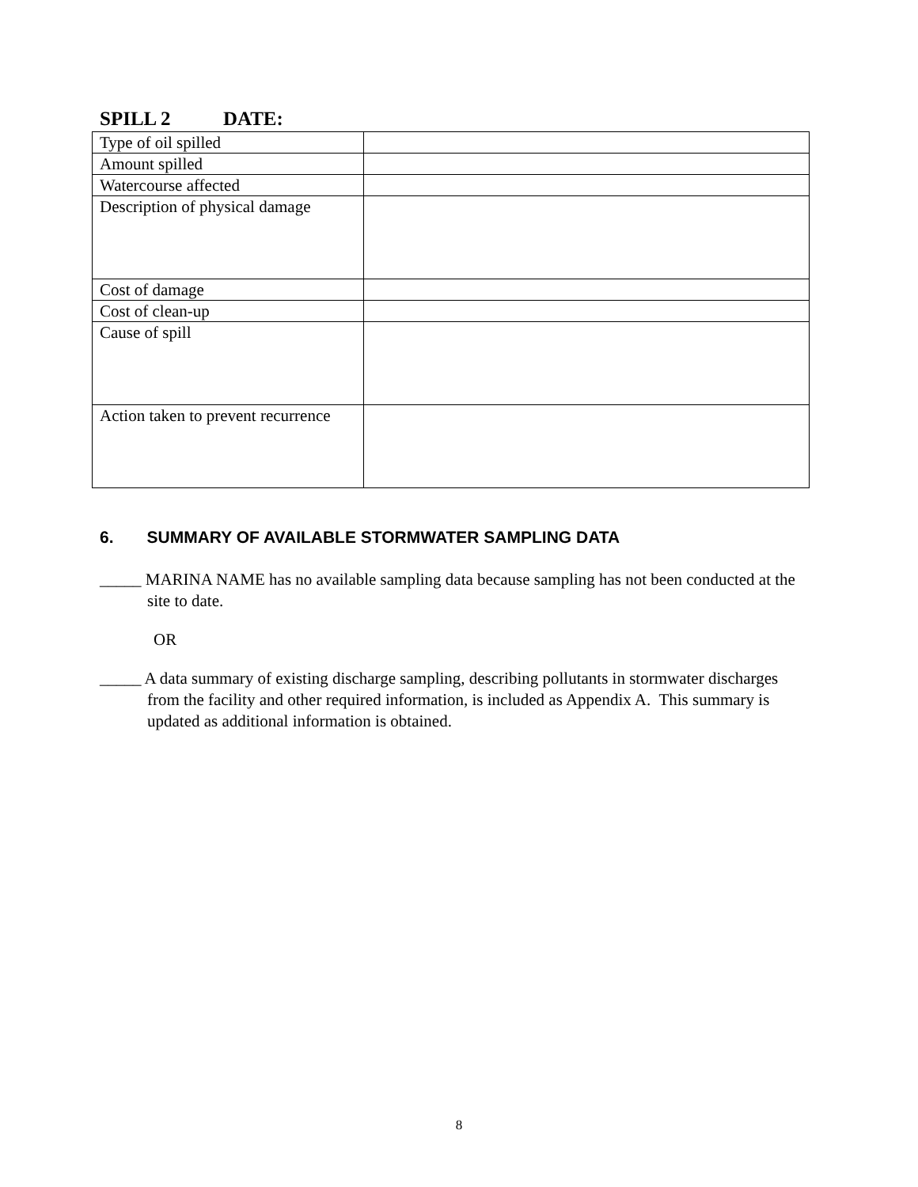SPILL 2 DATE:
| Type of oil spilled | |
| Amount spilled | |
| Watercourse affected | |
| Description of physical damage | |
| Cost of damage | |
| Cost of clean-up | |
| Cause of spill | |
| Action taken to prevent recurrence | |
6. SUMMARY OF AVAILABLE STORMWATER SAMPLING DATA
_____ MARINA NAME has no available sampling data because sampling has not been conducted at the site to date.
OR
_____ A data summary of existing discharge sampling, describing pollutants in stormwater discharges from the facility and other required information, is included as Appendix A. This summary is updated as additional information is obtained.
8